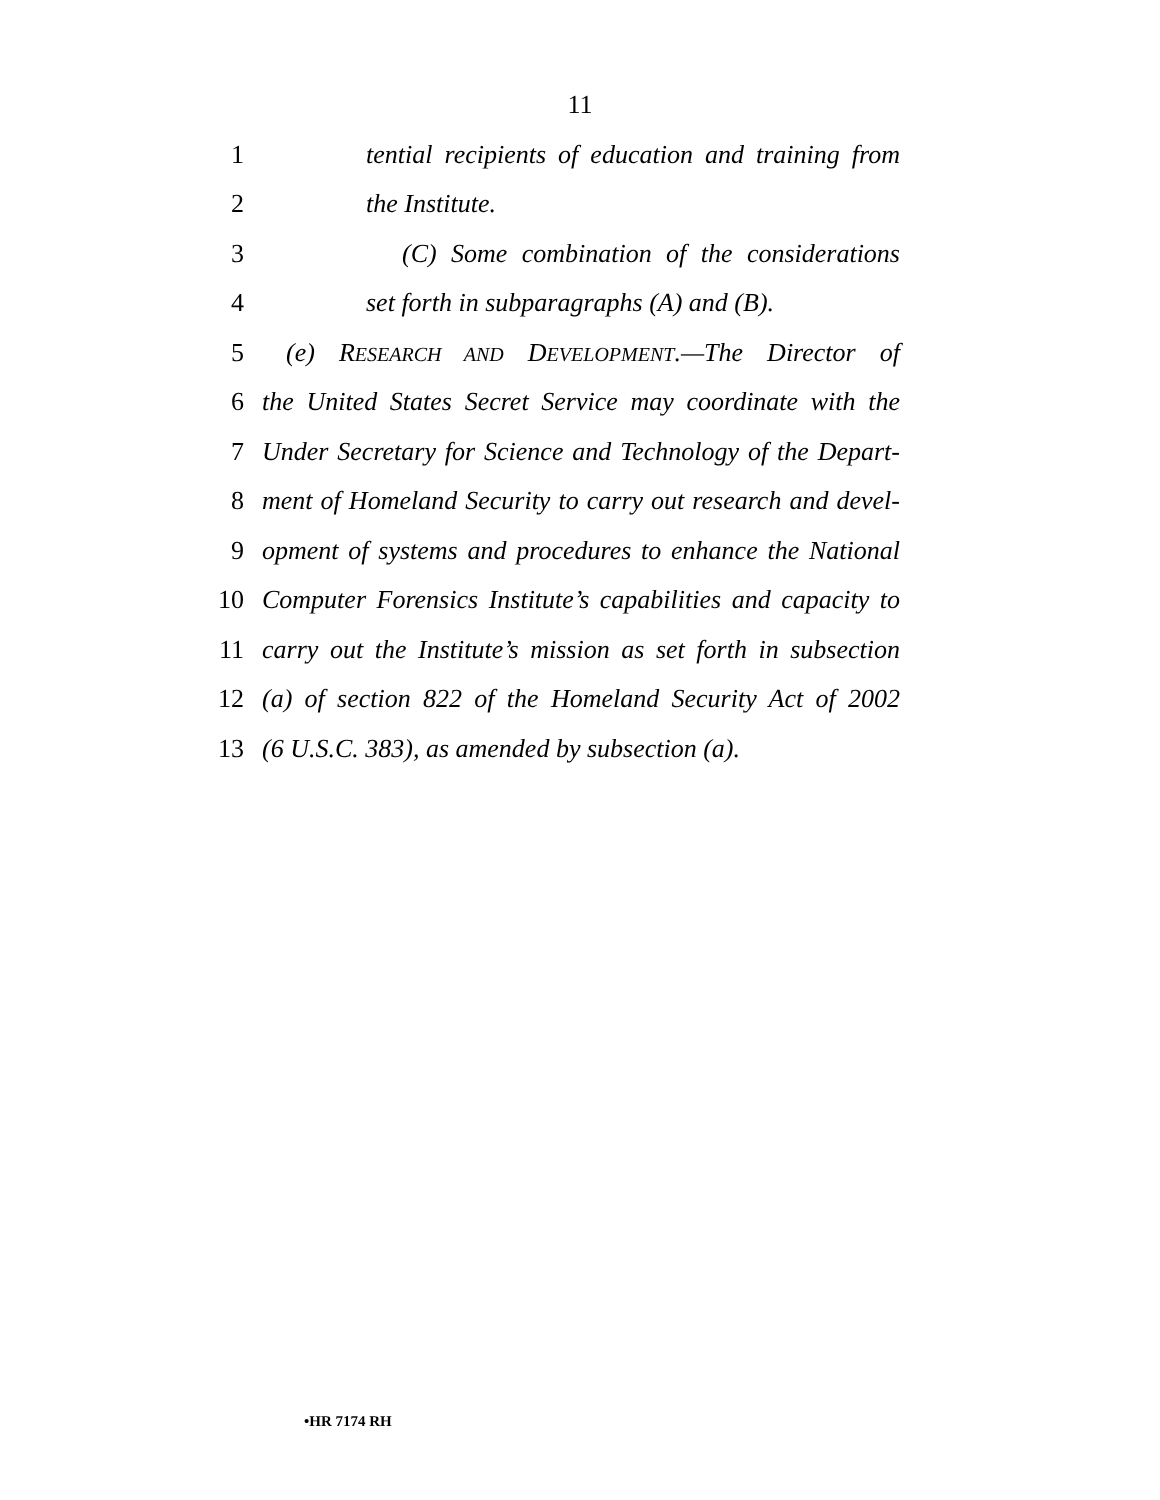11
1 tential recipients of education and training from
2 the Institute.
3 (C) Some combination of the considerations
4 set forth in subparagraphs (A) and (B).
5 (e) RESEARCH AND DEVELOPMENT.—The Director of
6 the United States Secret Service may coordinate with the
7 Under Secretary for Science and Technology of the Depart-
8 ment of Homeland Security to carry out research and devel-
9 opment of systems and procedures to enhance the National
10 Computer Forensics Institute’s capabilities and capacity to
11 carry out the Institute’s mission as set forth in subsection
12 (a) of section 822 of the Homeland Security Act of 2002
13 (6 U.S.C. 383), as amended by subsection (a).
•HR 7174 RH